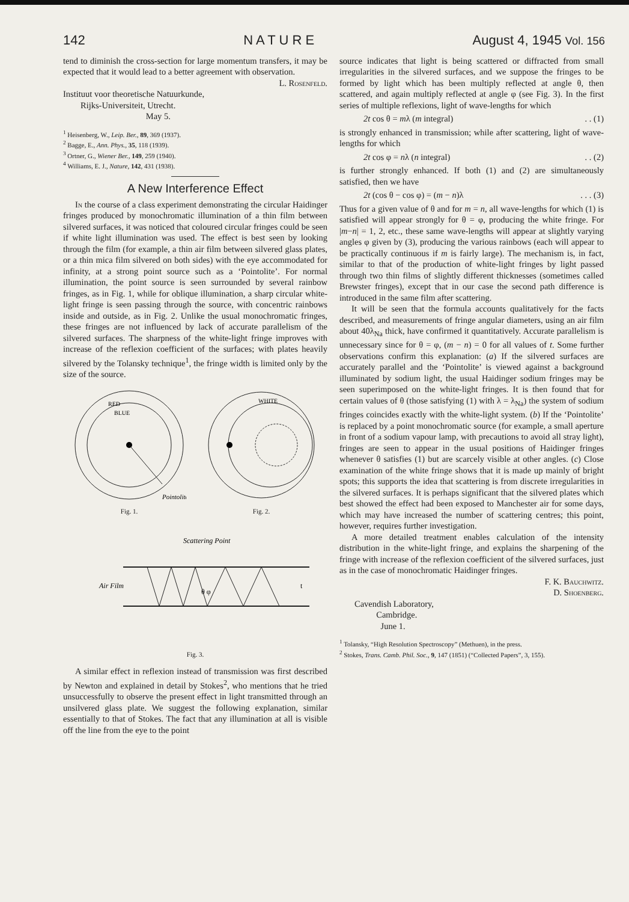142 N A T U R E August 4, 1945 Vol. 156
tend to diminish the cross-section for large momentum transfers, it may be expected that it would lead to a better agreement with observation.
L. Rosenfeld.
Instituut voor theoretische Natuurkunde,
Rijks-Universiteit, Utrecht.
May 5.
<sup>1</sup> Heisenberg, W., Leip. Ber., 89, 369 (1937).
<sup>2</sup> Bagge, E., Ann. Phys., 35, 118 (1939).
<sup>3</sup> Ortner, G., Wiener Ber., 149, 259 (1940).
<sup>4</sup> Williams, E. J., Nature, 142, 431 (1938).
A New Interference Effect
In the course of a class experiment demonstrating the circular Haidinger fringes produced by monochromatic illumination of a thin film between silvered surfaces, it was noticed that coloured circular fringes could be seen if white light illumination was used. The effect is best seen by looking through the film (for example, a thin air film between silvered glass plates, or a thin mica film silvered on both sides) with the eye accommodated for infinity, at a strong point source such as a ‘Pointolite’. For normal illumination, the point source is seen surrounded by several rainbow fringes, as in Fig. 1, while for oblique illumination, a sharp circular white-light fringe is seen passing through the source, with concentric rainbows inside and outside, as in Fig. 2. Unlike the usual monochromatic fringes, these fringes are not influenced by lack of accurate parallelism of the silvered surfaces. The sharpness of the white-light fringe improves with increase of the reflexion coefficient of the surfaces; with plates heavily silvered by the Tolansky technique<sup>1</sup>, the fringe width is limited only by the size of the source.
RED
BLUE
Pointolite
Fig. 1.
WHITE
Fig. 2.
Scattering Point
Air Film
t
θ φ
Fig. 3.
A similar effect in reflexion instead of transmission was first described by Newton and explained in detail by Stokes<sup>2</sup>, who mentions that he tried unsuccessfully to observe the present effect in light transmitted through an unsilvered glass plate. We suggest the following explanation, similar essentially to that of Stokes. The fact that any illumination at all is visible off the line from the eye to the point
source indicates that light is being scattered or diffracted from small irregularities in the silvered surfaces, and we suppose the fringes to be formed by light which has been multiply reflected at angle θ, then scattered, and again multiply reflected at angle φ (see Fig. 3). In the first series of multiple reflexions, light of wave-lengths for which
2t cos θ = mλ (m integral). . (1)
is strongly enhanced in transmission; while after scattering, light of wave-lengths for which
2t cos φ = nλ (n integral). . (2)
is further strongly enhanced. If both (1) and (2) are simultaneously satisfied, then we have
2t (cos θ − cos φ) = (m − n)λ. . . (3)
Thus for a given value of θ and for m = n, all wave-lengths for which (1) is satisfied will appear strongly for θ = φ, producing the white fringe. For |m−n| = 1, 2, etc., these same wave-lengths will appear at slightly varying angles φ given by (3), producing the various rainbows (each will appear to be practically continuous if m is fairly large). The mechanism is, in fact, similar to that of the production of white-light fringes by light passed through two thin films of slightly different thicknesses (sometimes called Brewster fringes), except that in our case the second path difference is introduced in the same film after scattering.
It will be seen that the formula accounts qualitatively for the facts described, and measurements of fringe angular diameters, using an air film about 40λ<sub>Na</sub> thick, have confirmed it quantitatively. Accurate parallelism is unnecessary since for θ = φ, (m − n) = 0 for all values of t. Some further observations confirm this explanation: (a) If the silvered surfaces are accurately parallel and the ‘Pointolite’ is viewed against a background illuminated by sodium light, the usual Haidinger sodium fringes may be seen superimposed on the white-light fringes. It is then found that for certain values of θ (those satisfying (1) with λ = λ<sub>Na</sub>) the system of sodium fringes coincides exactly with the white-light system. (b) If the ‘Pointolite’ is replaced by a point monochromatic source (for example, a small aperture in front of a sodium vapour lamp, with precautions to avoid all stray light), fringes are seen to appear in the usual positions of Haidinger fringes whenever θ satisfies (1) but are scarcely visible at other angles. (c) Close examination of the white fringe shows that it is made up mainly of bright spots; this supports the idea that scattering is from discrete irregularities in the silvered surfaces. It is perhaps significant that the silvered plates which best showed the effect had been exposed to Manchester air for some days, which may have increased the number of scattering centres; this point, however, requires further investigation.
A more detailed treatment enables calculation of the intensity distribution in the white-light fringe, and explains the sharpening of the fringe with increase of the reflexion coefficient of the silvered surfaces, just as in the case of monochromatic Haidinger fringes.
F. K. Bauchwitz.
D. Shoenberg.
Cavendish Laboratory,
Cambridge.
June 1.
<sup>1</sup> Tolansky, “High Resolution Spectroscopy” (Methuen), in the press.
<sup>2</sup> Stokes, Trans. Camb. Phil. Soc., 9, 147 (1851) (“Collected Papers”, 3, 155).